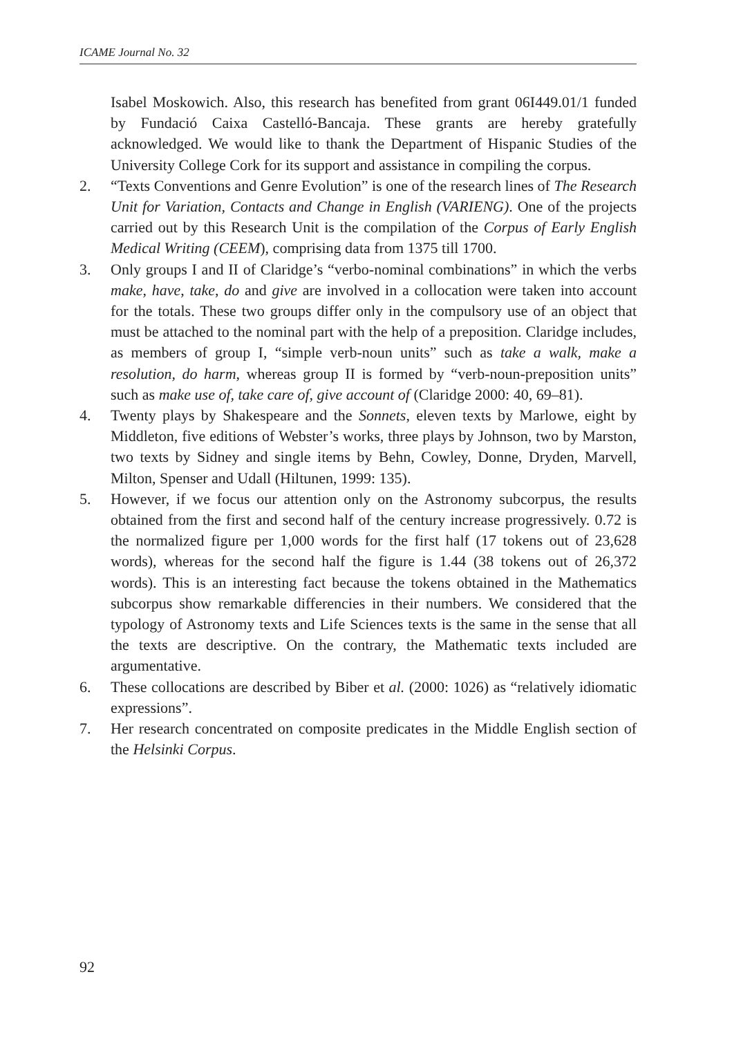ICAME Journal No. 32
Isabel Moskowich. Also, this research has benefited from grant 06I449.01/1 funded by Fundació Caixa Castelló-Bancaja. These grants are hereby gratefully acknowledged. We would like to thank the Department of Hispanic Studies of the University College Cork for its support and assistance in compiling the corpus.
2. “Texts Conventions and Genre Evolution” is one of the research lines of The Research Unit for Variation, Contacts and Change in English (VARIENG). One of the projects carried out by this Research Unit is the compilation of the Corpus of Early English Medical Writing (CEEM), comprising data from 1375 till 1700.
3. Only groups I and II of Claridge’s “verbo-nominal combinations” in which the verbs make, have, take, do and give are involved in a collocation were taken into account for the totals. These two groups differ only in the compulsory use of an object that must be attached to the nominal part with the help of a preposition. Claridge includes, as members of group I, “simple verb-noun units” such as take a walk, make a resolution, do harm, whereas group II is formed by “verb-noun-preposition units” such as make use of, take care of, give account of (Claridge 2000: 40, 69–81).
4. Twenty plays by Shakespeare and the Sonnets, eleven texts by Marlowe, eight by Middleton, five editions of Webster’s works, three plays by Johnson, two by Marston, two texts by Sidney and single items by Behn, Cowley, Donne, Dryden, Marvell, Milton, Spenser and Udall (Hiltunen, 1999: 135).
5. However, if we focus our attention only on the Astronomy subcorpus, the results obtained from the first and second half of the century increase progressively. 0.72 is the normalized figure per 1,000 words for the first half (17 tokens out of 23,628 words), whereas for the second half the figure is 1.44 (38 tokens out of 26,372 words). This is an interesting fact because the tokens obtained in the Mathematics subcorpus show remarkable differencies in their numbers. We considered that the typology of Astronomy texts and Life Sciences texts is the same in the sense that all the texts are descriptive. On the contrary, the Mathematic texts included are argumentative.
6. These collocations are described by Biber et al. (2000: 1026) as “relatively idiomatic expressions”.
7. Her research concentrated on composite predicates in the Middle English section of the Helsinki Corpus.
92